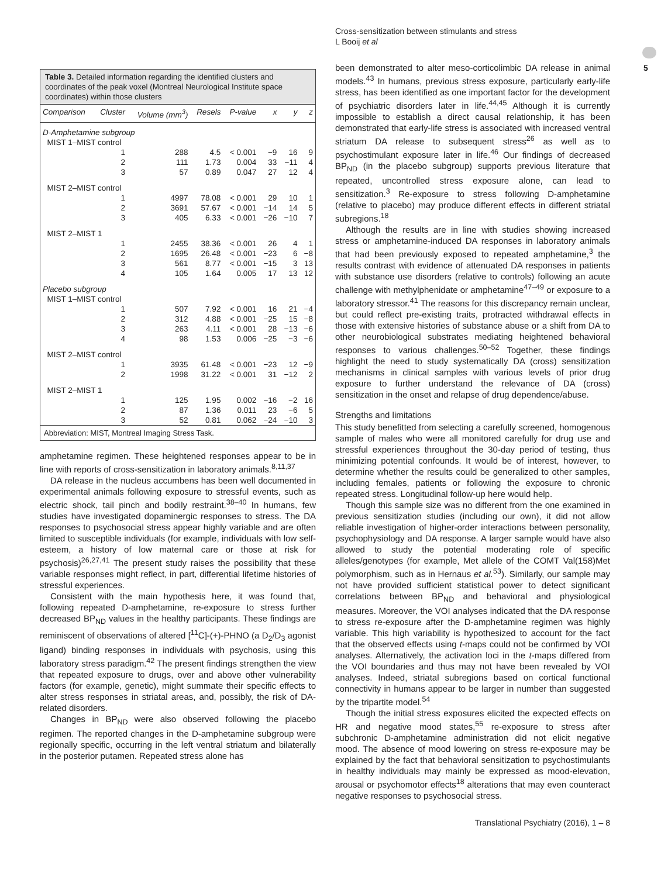Cross-sensitization between stimulants and stress
L Booij et al
5
Table 3. Detailed information regarding the identified clusters and coordinates of the peak voxel (Montreal Neurological Institute space coordinates) within those clusters
| Comparison | Cluster | Volume (mm<sup>3</sup>) | Resels | P-value | x | y | z |
| --- | --- | --- | --- | --- | --- | --- | --- |
| D-Amphetamine subgroup | | | | | | | |
| MIST 1–MIST control | | | | | | | |
| | 1 | 288 | 4.5 | < 0.001 | −9 | 16 | 9 |
| | 2 | 111 | 1.73 | 0.004 | 33 | −11 | 4 |
| | 3 | 57 | 0.89 | 0.047 | 27 | 12 | 4 |
| MIST 2–MIST control | | | | | | | |
| | 1 | 4997 | 78.08 | < 0.001 | 29 | 10 | 1 |
| | 2 | 3691 | 57.67 | < 0.001 | −14 | 14 | 5 |
| | 3 | 405 | 6.33 | < 0.001 | −26 | −10 | 7 |
| MIST 2–MIST 1 | | | | | | | |
| | 1 | 2455 | 38.36 | < 0.001 | 26 | 4 | 1 |
| | 2 | 1695 | 26.48 | < 0.001 | −23 | 6 | −8 |
| | 3 | 561 | 8.77 | < 0.001 | −15 | 3 | 13 |
| | 4 | 105 | 1.64 | 0.005 | 17 | 13 | 12 |
| Placebo subgroup | | | | | | | |
| MIST 1–MIST control | | | | | | | |
| | 1 | 507 | 7.92 | < 0.001 | 16 | 21 | −4 |
| | 2 | 312 | 4.88 | < 0.001 | −25 | 15 | −8 |
| | 3 | 263 | 4.11 | < 0.001 | 28 | −13 | −6 |
| | 4 | 98 | 1.53 | 0.006 | −25 | −3 | −6 |
| MIST 2–MIST control | | | | | | | |
| | 1 | 3935 | 61.48 | < 0.001 | −23 | 12 | −9 |
| | 2 | 1998 | 31.22 | < 0.001 | 31 | −12 | 2 |
| MIST 2–MIST 1 | | | | | | | |
| | 1 | 125 | 1.95 | 0.002 | −16 | −2 | 16 |
| | 2 | 87 | 1.36 | 0.011 | 23 | −6 | 5 |
| | 3 | 52 | 0.81 | 0.062 | −24 | −10 | 3 |
Abbreviation: MIST, Montreal Imaging Stress Task.
amphetamine regimen. These heightened responses appear to be in line with reports of cross-sensitization in laboratory animals.<sup>8,11,37</sup>
DA release in the nucleus accumbens has been well documented in experimental animals following exposure to stressful events, such as electric shock, tail pinch and bodily restraint.<sup>38–40</sup> In humans, few studies have investigated dopaminergic responses to stress. The DA responses to psychosocial stress appear highly variable and are often limited to susceptible individuals (for example, individuals with low self-esteem, a history of low maternal care or those at risk for psychosis)<sup>26,27,41</sup> The present study raises the possibility that these variable responses might reflect, in part, differential lifetime histories of stressful experiences.
Consistent with the main hypothesis here, it was found that, following repeated D-amphetamine, re-exposure to stress further decreased BP<sub>ND</sub> values in the healthy participants. These findings are reminiscent of observations of altered [<sup>11</sup>C]-(+)-PHNO (a D<sub>2</sub>/D<sub>3</sub> agonist ligand) binding responses in individuals with psychosis, using this laboratory stress paradigm.<sup>42</sup> The present findings strengthen the view that repeated exposure to drugs, over and above other vulnerability factors (for example, genetic), might summate their specific effects to alter stress responses in striatal areas, and, possibly, the risk of DA-related disorders.
Changes in BP<sub>ND</sub> were also observed following the placebo regimen. The reported changes in the D-amphetamine subgroup were regionally specific, occurring in the left ventral striatum and bilaterally in the posterior putamen. Repeated stress alone has
been demonstrated to alter meso-corticolimbic DA release in animal models.<sup>43</sup> In humans, previous stress exposure, particularly early-life stress, has been identified as one important factor for the development of psychiatric disorders later in life.<sup>44,45</sup> Although it is currently impossible to establish a direct causal relationship, it has been demonstrated that early-life stress is associated with increased ventral striatum DA release to subsequent stress<sup>26</sup> as well as to psychostimulant exposure later in life.<sup>46</sup> Our findings of decreased BP<sub>ND</sub> (in the placebo subgroup) supports previous literature that repeated, uncontrolled stress exposure alone, can lead to sensitization.<sup>3</sup> Re-exposure to stress following D-amphetamine (relative to placebo) may produce different effects in different striatal subregions.<sup>18</sup>
Although the results are in line with studies showing increased stress or amphetamine-induced DA responses in laboratory animals that had been previously exposed to repeated amphetamine,<sup>3</sup> the results contrast with evidence of attenuated DA responses in patients with substance use disorders (relative to controls) following an acute challenge with methylphenidate or amphetamine<sup>47–49</sup> or exposure to a laboratory stressor.<sup>41</sup> The reasons for this discrepancy remain unclear, but could reflect pre-existing traits, protracted withdrawal effects in those with extensive histories of substance abuse or a shift from DA to other neurobiological substrates mediating heightened behavioral responses to various challenges.<sup>50–52</sup> Together, these findings highlight the need to study systematically DA (cross) sensitization mechanisms in clinical samples with various levels of prior drug exposure to further understand the relevance of DA (cross) sensitization in the onset and relapse of drug dependence/abuse.
Strengths and limitations
This study benefitted from selecting a carefully screened, homogenous sample of males who were all monitored carefully for drug use and stressful experiences throughout the 30-day period of testing, thus minimizing potential confounds. It would be of interest, however, to determine whether the results could be generalized to other samples, including females, patients or following the exposure to chronic repeated stress. Longitudinal follow-up here would help.
Though this sample size was no different from the one examined in previous sensitization studies (including our own), it did not allow reliable investigation of higher-order interactions between personality, psychophysiology and DA response. A larger sample would have also allowed to study the potential moderating role of specific alleles/genotypes (for example, Met allele of the COMT Val(158)Met polymorphism, such as in Hernaus et al.<sup>53</sup>). Similarly, our sample may not have provided sufficient statistical power to detect significant correlations between BP<sub>ND</sub> and behavioral and physiological measures. Moreover, the VOI analyses indicated that the DA response to stress re-exposure after the D-amphetamine regimen was highly variable. This high variability is hypothesized to account for the fact that the observed effects using t-maps could not be confirmed by VOI analyses. Alternatively, the activation loci in the t-maps differed from the VOI boundaries and thus may not have been revealed by VOI analyses. Indeed, striatal subregions based on cortical functional connectivity in humans appear to be larger in number than suggested by the tripartite model.<sup>54</sup>
Though the initial stress exposures elicited the expected effects on HR and negative mood states,<sup>55</sup> re-exposure to stress after subchronic D-amphetamine administration did not elicit negative mood. The absence of mood lowering on stress re-exposure may be explained by the fact that behavioral sensitization to psychostimulants in healthy individuals may mainly be expressed as mood-elevation, arousal or psychomotor effects<sup>18</sup> alterations that may even counteract negative responses to psychosocial stress.
Translational Psychiatry (2016), 1 – 8